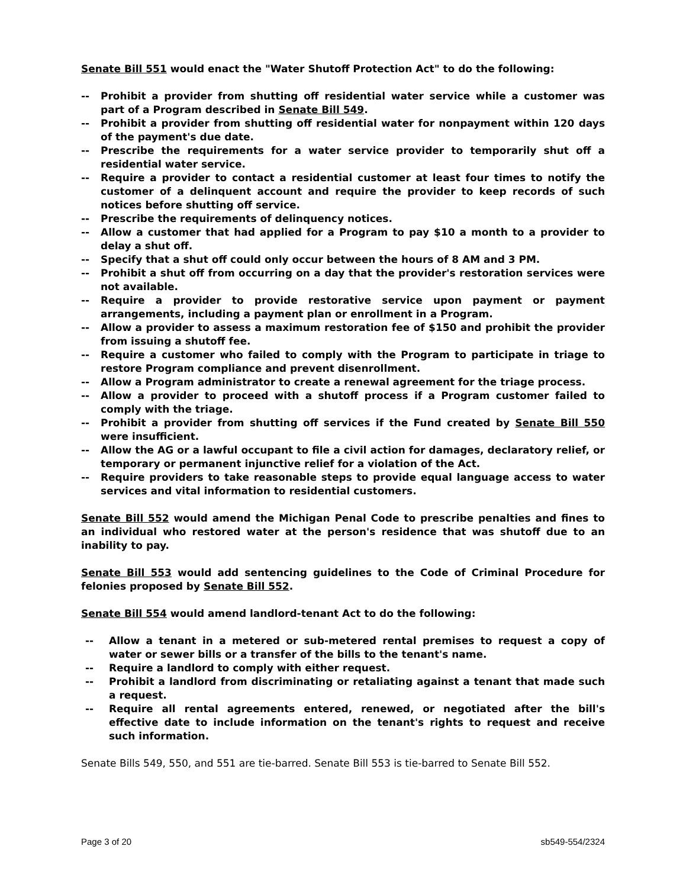Senate Bill 551 would enact the "Water Shutoff Protection Act" to do the following:
-- Prohibit a provider from shutting off residential water service while a customer was part of a Program described in Senate Bill 549.
-- Prohibit a provider from shutting off residential water for nonpayment within 120 days of the payment's due date.
-- Prescribe the requirements for a water service provider to temporarily shut off a residential water service.
-- Require a provider to contact a residential customer at least four times to notify the customer of a delinquent account and require the provider to keep records of such notices before shutting off service.
-- Prescribe the requirements of delinquency notices.
-- Allow a customer that had applied for a Program to pay $10 a month to a provider to delay a shut off.
-- Specify that a shut off could only occur between the hours of 8 AM and 3 PM.
-- Prohibit a shut off from occurring on a day that the provider's restoration services were not available.
-- Require a provider to provide restorative service upon payment or payment arrangements, including a payment plan or enrollment in a Program.
-- Allow a provider to assess a maximum restoration fee of $150 and prohibit the provider from issuing a shutoff fee.
-- Require a customer who failed to comply with the Program to participate in triage to restore Program compliance and prevent disenrollment.
-- Allow a Program administrator to create a renewal agreement for the triage process.
-- Allow a provider to proceed with a shutoff process if a Program customer failed to comply with the triage.
-- Prohibit a provider from shutting off services if the Fund created by Senate Bill 550 were insufficient.
-- Allow the AG or a lawful occupant to file a civil action for damages, declaratory relief, or temporary or permanent injunctive relief for a violation of the Act.
-- Require providers to take reasonable steps to provide equal language access to water services and vital information to residential customers.
Senate Bill 552 would amend the Michigan Penal Code to prescribe penalties and fines to an individual who restored water at the person's residence that was shutoff due to an inability to pay.
Senate Bill 553 would add sentencing guidelines to the Code of Criminal Procedure for felonies proposed by Senate Bill 552.
Senate Bill 554 would amend landlord-tenant Act to do the following:
-- Allow a tenant in a metered or sub-metered rental premises to request a copy of water or sewer bills or a transfer of the bills to the tenant's name.
-- Require a landlord to comply with either request.
-- Prohibit a landlord from discriminating or retaliating against a tenant that made such a request.
-- Require all rental agreements entered, renewed, or negotiated after the bill's effective date to include information on the tenant's rights to request and receive such information.
Senate Bills 549, 550, and 551 are tie-barred. Senate Bill 553 is tie-barred to Senate Bill 552.
Page 3 of 20 sb549-554/2324